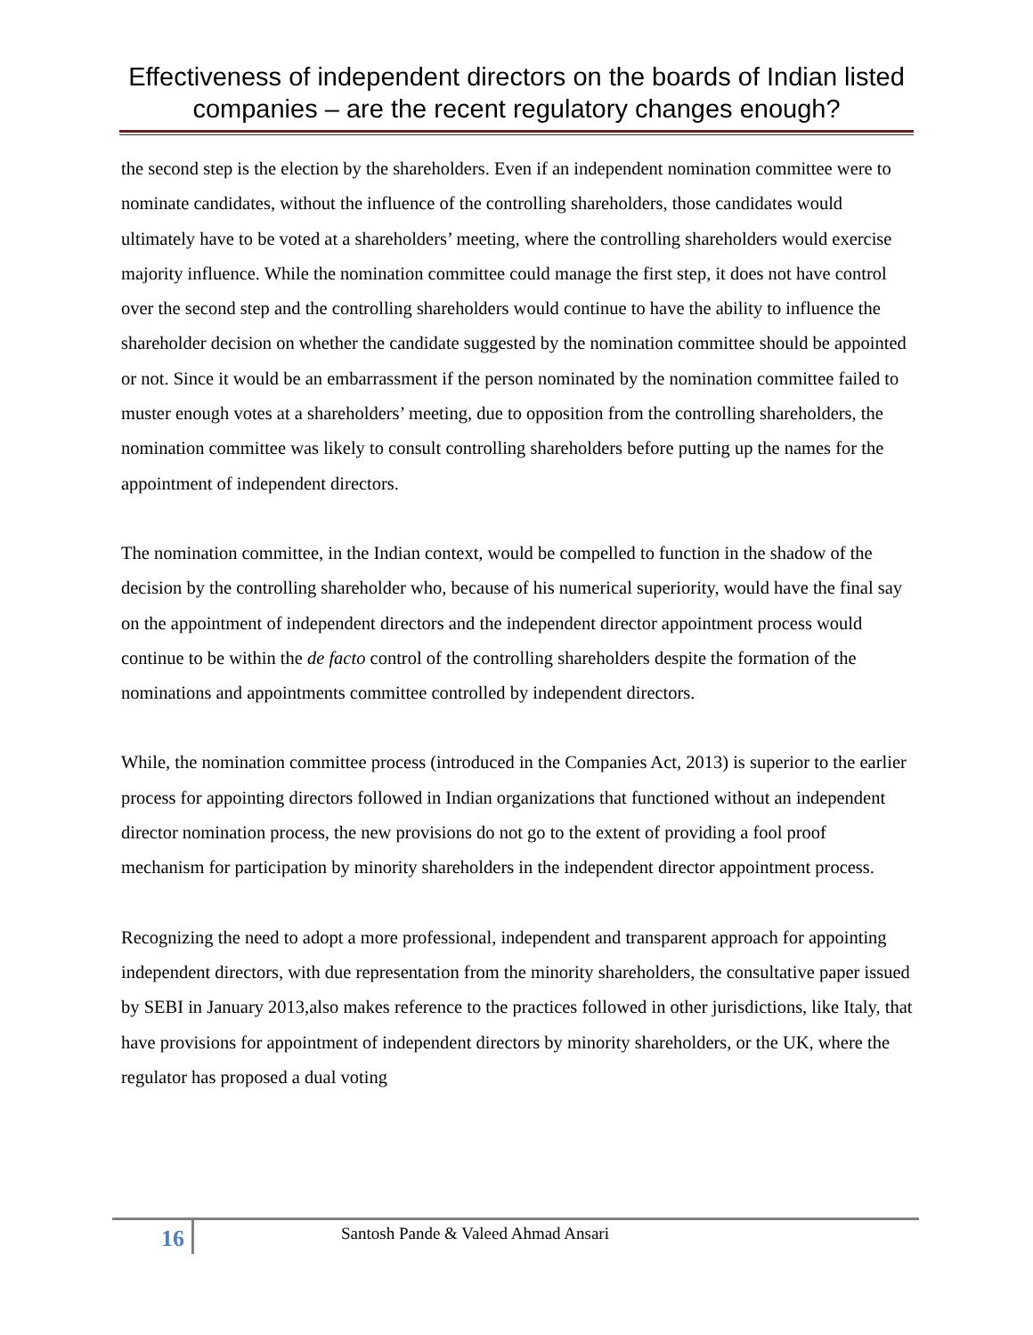Effectiveness of independent directors on the boards of Indian listed companies – are the recent regulatory changes enough?
the second step is the election by the shareholders. Even if an independent nomination committee were to nominate candidates, without the influence of the controlling shareholders, those candidates would ultimately have to be voted at a shareholders’ meeting, where the controlling shareholders would exercise majority influence. While the nomination committee could manage the first step, it does not have control over the second step and the controlling shareholders would continue to have the ability to influence the shareholder decision on whether the candidate suggested by the nomination committee should be appointed or not. Since it would be an embarrassment if the person nominated by the nomination committee failed to muster enough votes at a shareholders’ meeting, due to opposition from the controlling shareholders, the nomination committee was likely to consult controlling shareholders before putting up the names for the appointment of independent directors.
The nomination committee, in the Indian context, would be compelled to function in the shadow of the decision by the controlling shareholder who, because of his numerical superiority, would have the final say on the appointment of independent directors and the independent director appointment process would continue to be within the de facto control of the controlling shareholders despite the formation of the nominations and appointments committee controlled by independent directors.
While, the nomination committee process (introduced in the Companies Act, 2013) is superior to the earlier process for appointing directors followed in Indian organizations that functioned without an independent director nomination process, the new provisions do not go to the extent of providing a fool proof mechanism for participation by minority shareholders in the independent director appointment process.
Recognizing the need to adopt a more professional, independent and transparent approach for appointing independent directors, with due representation from the minority shareholders, the consultative paper issued by SEBI in January 2013,also makes reference to the practices followed in other jurisdictions, like Italy, that have provisions for appointment of independent directors by minority shareholders, or the UK, where the regulator has proposed a dual voting
16
Santosh Pande & Valeed Ahmad Ansari